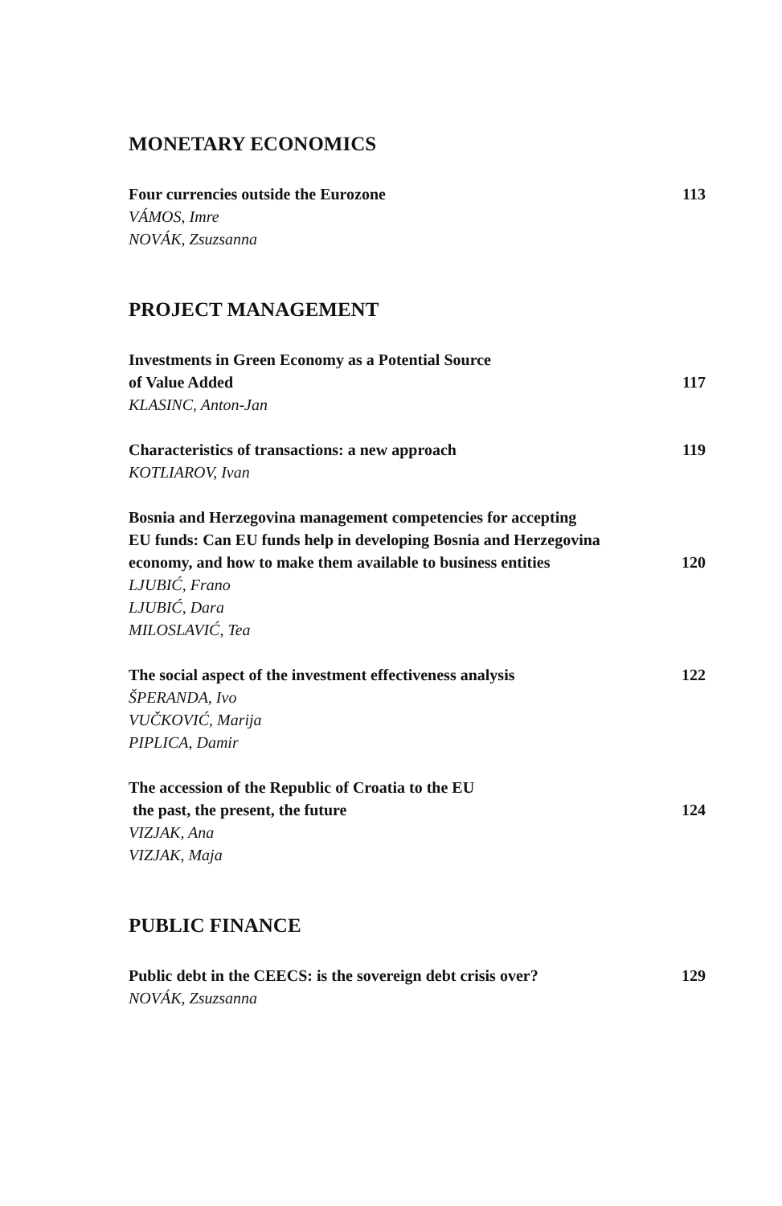MONETARY ECONOMICS
Four currencies outside the Eurozone 113
VÁMOS, Imre
NOVÁK, Zsuzsanna
PROJECT MANAGEMENT
Investments in Green Economy as a Potential Source
of Value Added 117
KLASINC, Anton-Jan
Characteristics of transactions: a new approach 119
KOTLIAROV, Ivan
Bosnia and Herzegovina management competencies for accepting
EU funds: Can EU funds help in developing Bosnia and Herzegovina
economy, and how to make them available to business entities 120
LJUBIĆ, Frano
LJUBIĆ, Dara
MILOSLAVIĆ, Tea
The social aspect of the investment effectiveness analysis 122
ŠPERANDA, Ivo
VUČKOVIĆ, Marija
PIPLICA, Damir
The accession of the Republic of Croatia to the EU
the past, the present, the future 124
VIZJAK, Ana
VIZJAK, Maja
PUBLIC FINANCE
Public debt in the CEECS: is the sovereign debt crisis over? 129
NOVÁK, Zsuzsanna